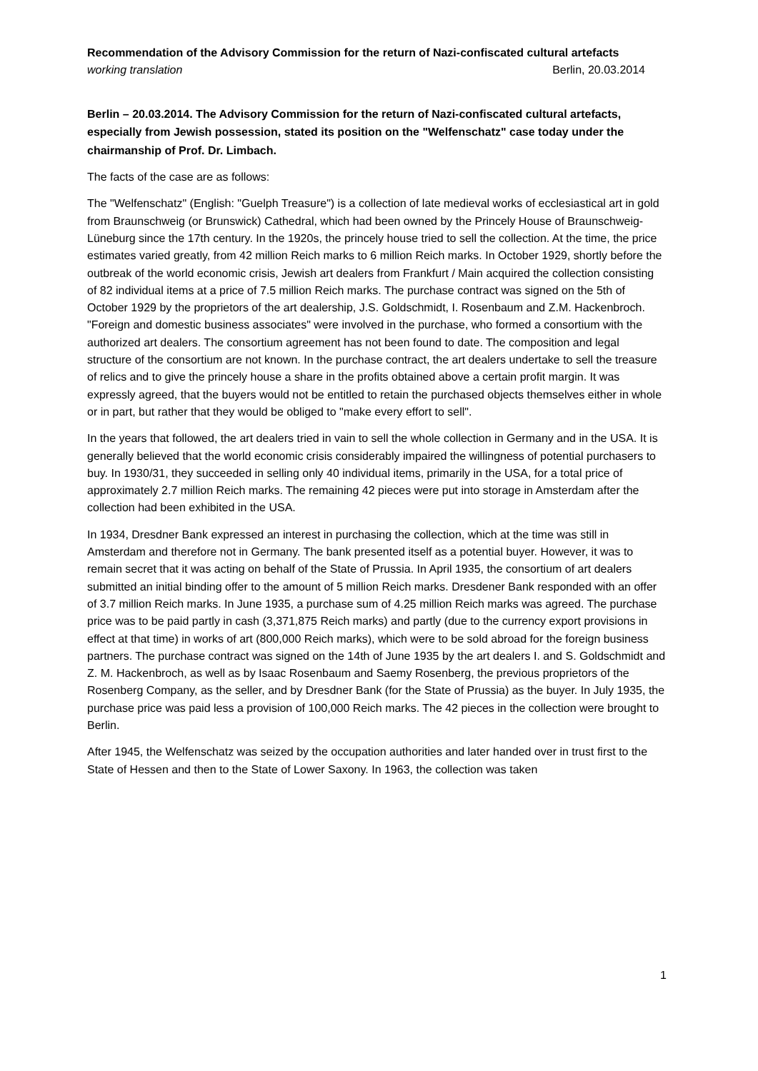Recommendation of the Advisory Commission for the return of Nazi-confiscated cultural artefacts
working translation Berlin, 20.03.2014
Berlin – 20.03.2014. The Advisory Commission for the return of Nazi-confiscated cultural artefacts, especially from Jewish possession, stated its position on the "Welfenschatz" case today under the chairmanship of Prof. Dr. Limbach.
The facts of the case are as follows:
The "Welfenschatz" (English: "Guelph Treasure") is a collection of late medieval works of ecclesiastical art in gold from Braunschweig (or Brunswick) Cathedral, which had been owned by the Princely House of Braunschweig-Lüneburg since the 17th century. In the 1920s, the princely house tried to sell the collection. At the time, the price estimates varied greatly, from 42 million Reich marks to 6 million Reich marks. In October 1929, shortly before the outbreak of the world economic crisis, Jewish art dealers from Frankfurt / Main acquired the collection consisting of 82 individual items at a price of 7.5 million Reich marks. The purchase contract was signed on the 5th of October 1929 by the proprietors of the art dealership, J.S. Goldschmidt, I. Rosenbaum and Z.M. Hackenbroch. "Foreign and domestic business associates" were involved in the purchase, who formed a consortium with the authorized art dealers. The consortium agreement has not been found to date. The composition and legal structure of the consortium are not known. In the purchase contract, the art dealers undertake to sell the treasure of relics and to give the princely house a share in the profits obtained above a certain profit margin. It was expressly agreed, that the buyers would not be entitled to retain the purchased objects themselves either in whole or in part, but rather that they would be obliged to "make every effort to sell".
In the years that followed, the art dealers tried in vain to sell the whole collection in Germany and in the USA. It is generally believed that the world economic crisis considerably impaired the willingness of potential purchasers to buy. In 1930/31, they succeeded in selling only 40 individual items, primarily in the USA, for a total price of approximately 2.7 million Reich marks. The remaining 42 pieces were put into storage in Amsterdam after the collection had been exhibited in the USA.
In 1934, Dresdner Bank expressed an interest in purchasing the collection, which at the time was still in Amsterdam and therefore not in Germany. The bank presented itself as a potential buyer. However, it was to remain secret that it was acting on behalf of the State of Prussia. In April 1935, the consortium of art dealers submitted an initial binding offer to the amount of 5 million Reich marks. Dresdener Bank responded with an offer of 3.7 million Reich marks. In June 1935, a purchase sum of 4.25 million Reich marks was agreed. The purchase price was to be paid partly in cash (3,371,875 Reich marks) and partly (due to the currency export provisions in effect at that time) in works of art (800,000 Reich marks), which were to be sold abroad for the foreign business partners. The purchase contract was signed on the 14th of June 1935 by the art dealers I. and S. Goldschmidt and Z. M. Hackenbroch, as well as by Isaac Rosenbaum and Saemy Rosenberg, the previous proprietors of the Rosenberg Company, as the seller, and by Dresdner Bank (for the State of Prussia) as the buyer. In July 1935, the purchase price was paid less a provision of 100,000 Reich marks. The 42 pieces in the collection were brought to Berlin.
After 1945, the Welfenschatz was seized by the occupation authorities and later handed over in trust first to the State of Hessen and then to the State of Lower Saxony. In 1963, the collection was taken
1